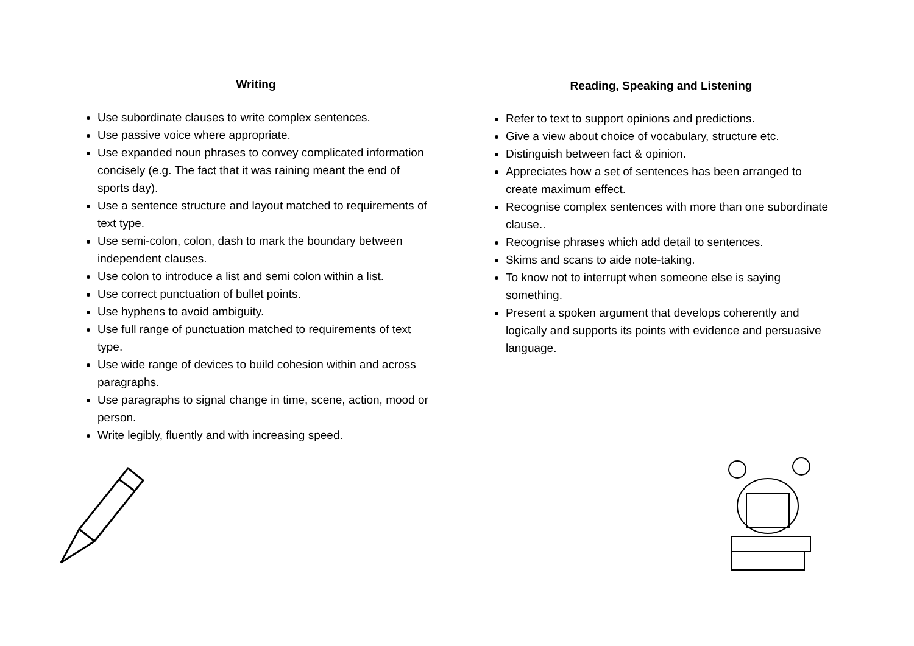Writing
Use subordinate clauses to write complex sentences.
Use passive voice where appropriate.
Use expanded noun phrases to convey complicated information concisely (e.g. The fact that it was raining meant the end of sports day).
Use a sentence structure and layout matched to requirements of text type.
Use semi-colon, colon, dash to mark the boundary between independent clauses.
Use colon to introduce a list and semi colon within a list.
Use correct punctuation of bullet points.
Use hyphens to avoid ambiguity.
Use full range of punctuation matched to requirements of text type.
Use wide range of devices to build cohesion within and across paragraphs.
Use paragraphs to signal change in time, scene, action, mood or person.
Write legibly, fluently and with increasing speed.
Reading, Speaking and Listening
Refer to text to support opinions and predictions.
Give a view about choice of vocabulary, structure etc.
Distinguish between fact & opinion.
Appreciates how a set of sentences has been arranged to create maximum effect.
Recognise complex sentences with more than one subordinate clause..
Recognise phrases which add detail to sentences.
Skims and scans to aide note-taking.
To know not to interrupt when someone else is saying something.
Present a spoken argument that develops coherently and logically and supports its points with evidence and persuasive language.